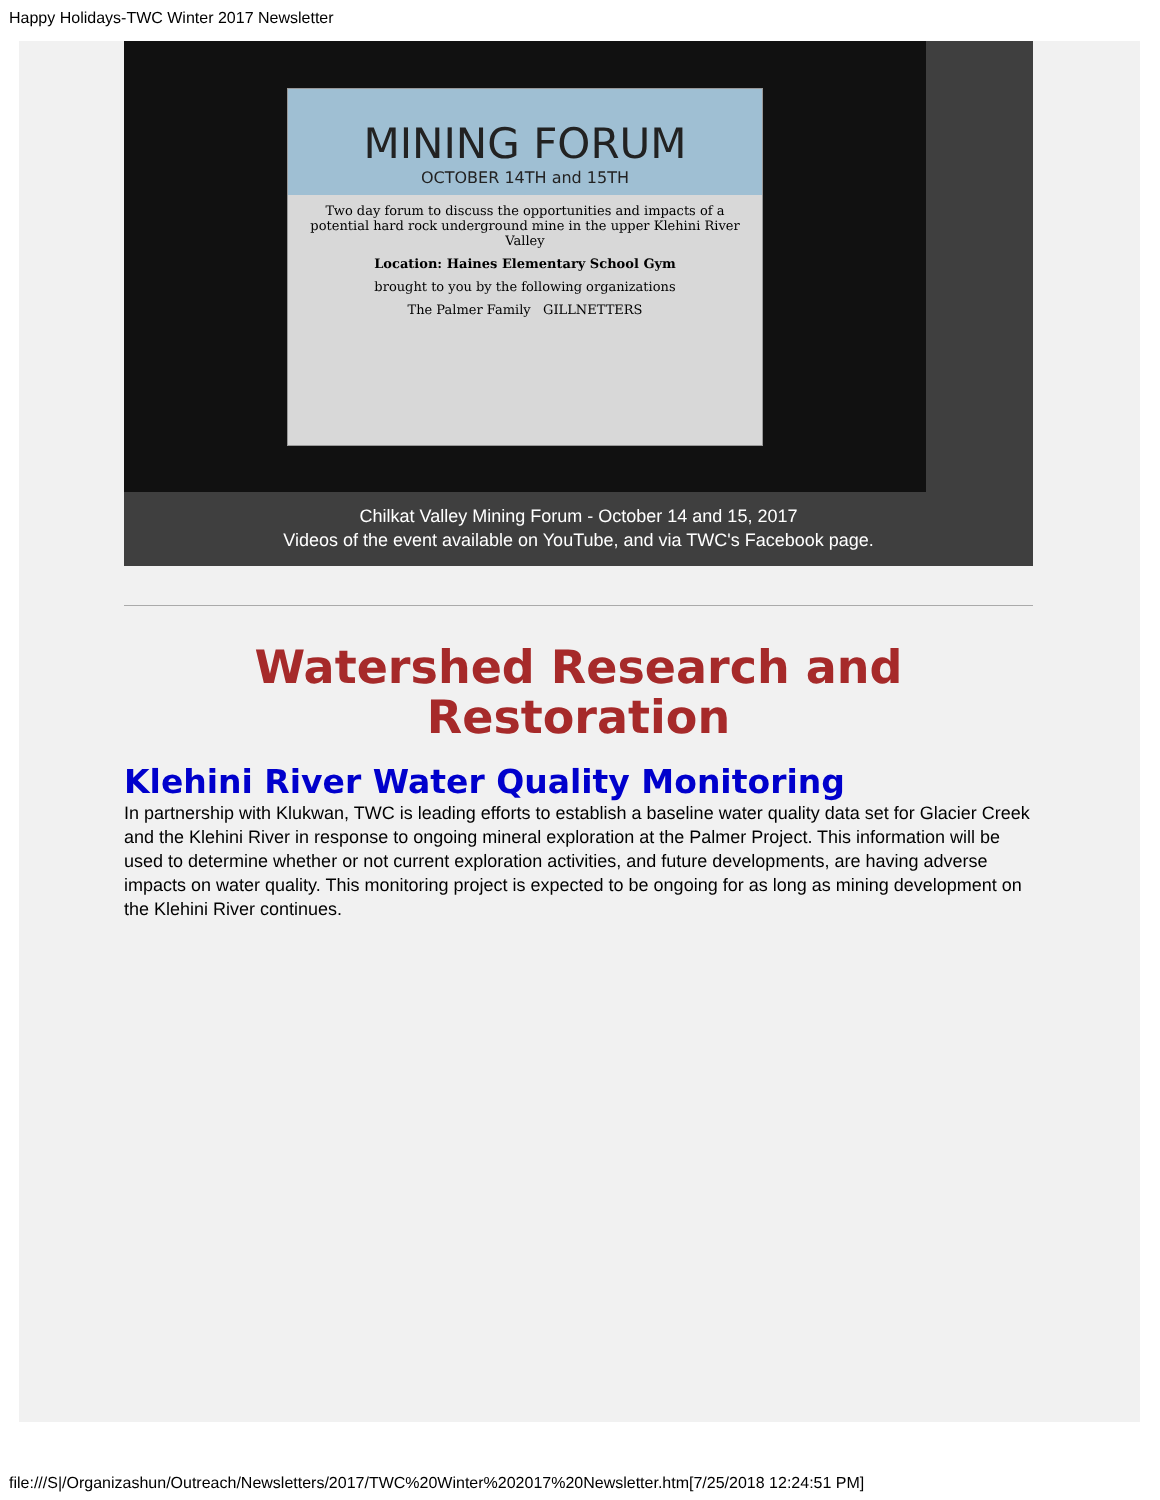Happy Holidays-TWC Winter 2017 Newsletter
MINING FORUM
OCTOBER 14TH and 15TH
Two day forum to discuss the opportunities and impacts of a potential hard rock underground mine in the upper Klehini River Valley
Location: Haines Elementary School Gym
brought to you by the following organizations
The Palmer Family GILLNETTERS
Chilkat Valley Mining Forum - October 14 and 15, 2017
Videos of the event available on YouTube, and via TWC's Facebook page.
Watershed Research and Restoration
Klehini River Water Quality Monitoring
In partnership with Klukwan, TWC is leading efforts to establish a baseline water quality data set for Glacier Creek and the Klehini River in response to ongoing mineral exploration at the Palmer Project. This information will be used to determine whether or not current exploration activities, and future developments, are having adverse impacts on water quality. This monitoring project is expected to be ongoing for as long as mining development on the Klehini River continues.
file:///S|/Organizashun/Outreach/Newsletters/2017/TWC%20Winter%202017%20Newsletter.htm[7/25/2018 12:24:51 PM]